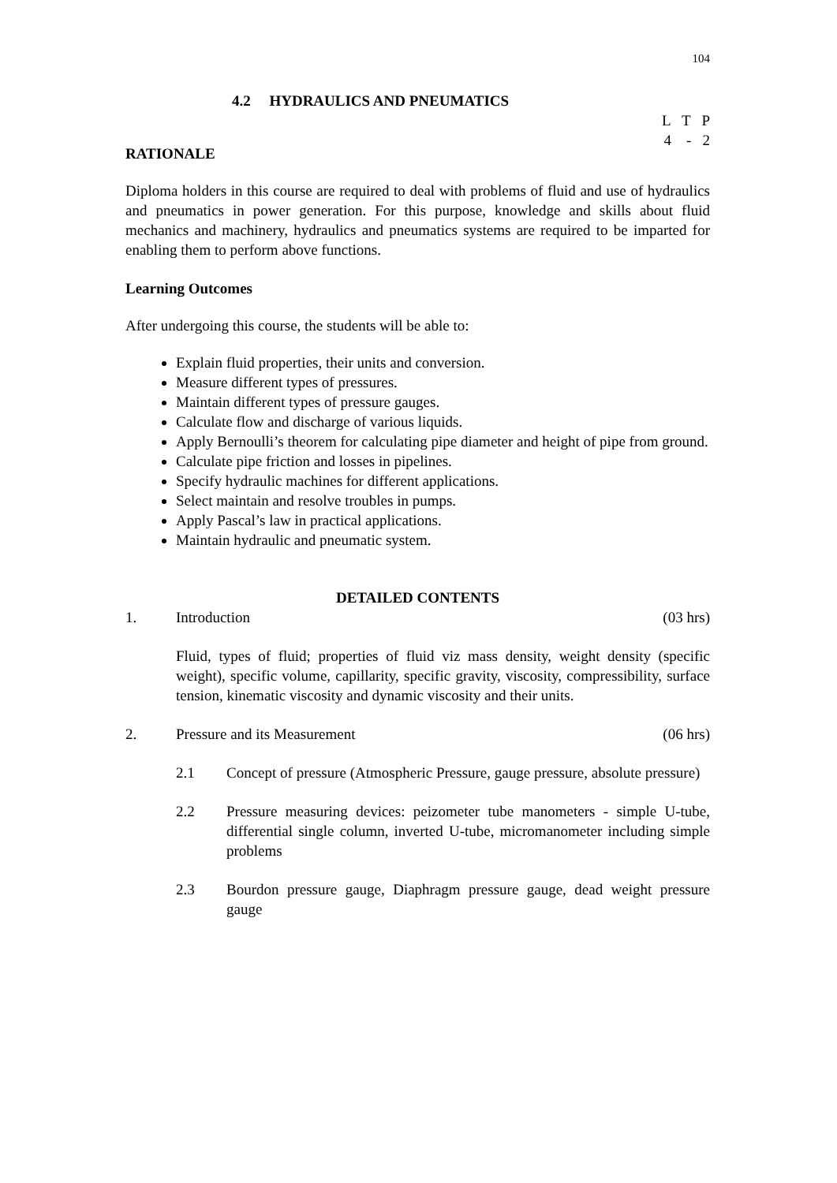104
4.2 HYDRAULICS AND PNEUMATICS
L T P
4 - 2
RATIONALE
Diploma holders in this course are required to deal with problems of fluid and use of hydraulics and pneumatics in power generation. For this purpose, knowledge and skills about fluid mechanics and machinery, hydraulics and pneumatics systems are required to be imparted for enabling them to perform above functions.
Learning Outcomes
After undergoing this course, the students will be able to:
Explain fluid properties, their units and conversion.
Measure different types of pressures.
Maintain different types of pressure gauges.
Calculate flow and discharge of various liquids.
Apply Bernoulli’s theorem for calculating pipe diameter and height of pipe from ground.
Calculate pipe friction and losses in pipelines.
Specify hydraulic machines for different applications.
Select maintain and resolve troubles in pumps.
Apply Pascal’s law in practical applications.
Maintain hydraulic and pneumatic system.
DETAILED CONTENTS
1. Introduction (03 hrs)
Fluid, types of fluid; properties of fluid viz mass density, weight density (specific weight), specific volume, capillarity, specific gravity, viscosity, compressibility, surface tension, kinematic viscosity and dynamic viscosity and their units.
2. Pressure and its Measurement (06 hrs)
2.1 Concept of pressure (Atmospheric Pressure, gauge pressure, absolute pressure)
2.2 Pressure measuring devices: peizometer tube manometers - simple U-tube, differential single column, inverted U-tube, micromanometer including simple problems
2.3 Bourdon pressure gauge, Diaphragm pressure gauge, dead weight pressure gauge